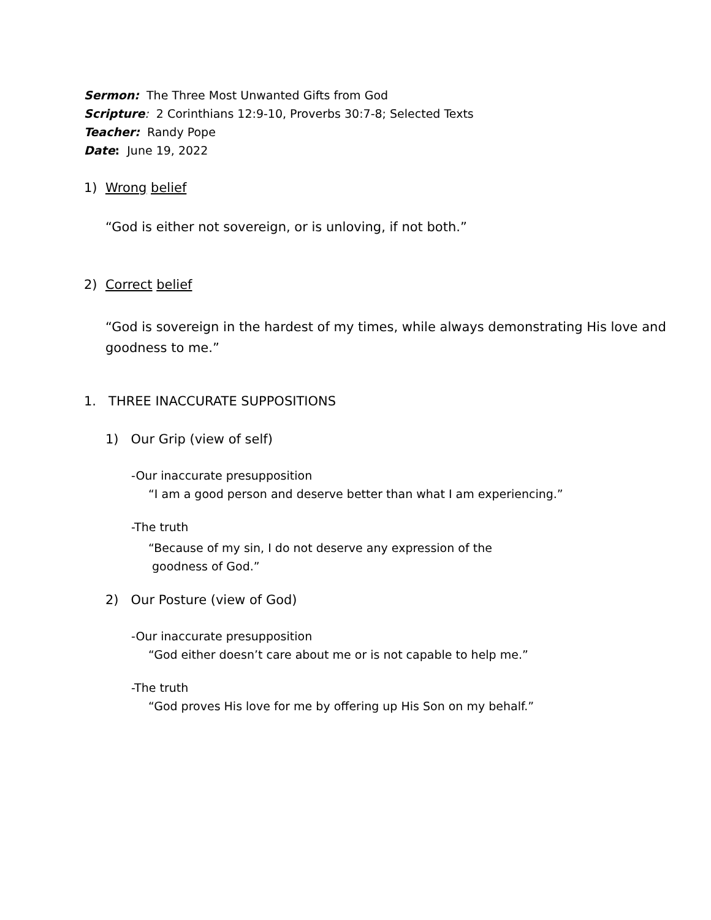Sermon: The Three Most Unwanted Gifts from God
Scripture: 2 Corinthians 12:9-10, Proverbs 30:7-8; Selected Texts
Teacher: Randy Pope
Date: June 19, 2022
1) Wrong belief
“God is either not sovereign, or is unloving, if not both.”
2) Correct belief
“God is sovereign in the hardest of my times, while always demonstrating His love and goodness to me.”
1. THREE INACCURATE SUPPOSITIONS
1) Our Grip (view of self)
-Our inaccurate presupposition
“I am a good person and deserve better than what I am experiencing.”
-The truth
“Because of my sin, I do not deserve any expression of the
goodness of God.”
2) Our Posture (view of God)
-Our inaccurate presupposition
“God either doesn’t care about me or is not capable to help me.”
-The truth
“God proves His love for me by offering up His Son on my behalf.”